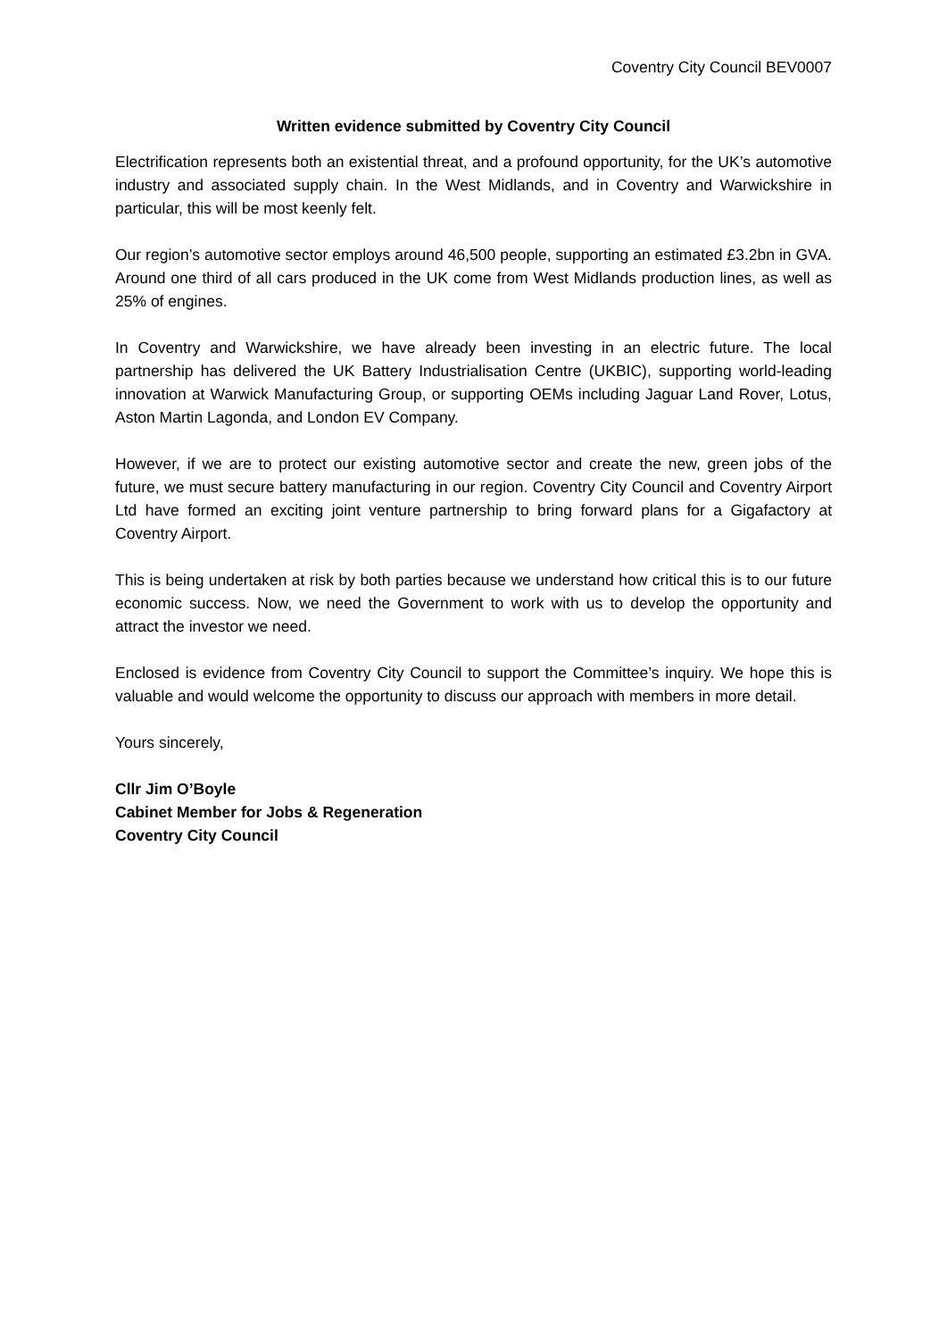Coventry City Council BEV0007
Written evidence submitted by Coventry City Council
Electrification represents both an existential threat, and a profound opportunity, for the UK’s automotive industry and associated supply chain. In the West Midlands, and in Coventry and Warwickshire in particular, this will be most keenly felt.
Our region’s automotive sector employs around 46,500 people, supporting an estimated £3.2bn in GVA. Around one third of all cars produced in the UK come from West Midlands production lines, as well as 25% of engines.
In Coventry and Warwickshire, we have already been investing in an electric future. The local partnership has delivered the UK Battery Industrialisation Centre (UKBIC), supporting world-leading innovation at Warwick Manufacturing Group, or supporting OEMs including Jaguar Land Rover, Lotus, Aston Martin Lagonda, and London EV Company.
However, if we are to protect our existing automotive sector and create the new, green jobs of the future, we must secure battery manufacturing in our region. Coventry City Council and Coventry Airport Ltd have formed an exciting joint venture partnership to bring forward plans for a Gigafactory at Coventry Airport.
This is being undertaken at risk by both parties because we understand how critical this is to our future economic success. Now, we need the Government to work with us to develop the opportunity and attract the investor we need.
Enclosed is evidence from Coventry City Council to support the Committee’s inquiry. We hope this is valuable and would welcome the opportunity to discuss our approach with members in more detail.
Yours sincerely,
Cllr Jim O’Boyle
Cabinet Member for Jobs & Regeneration
Coventry City Council